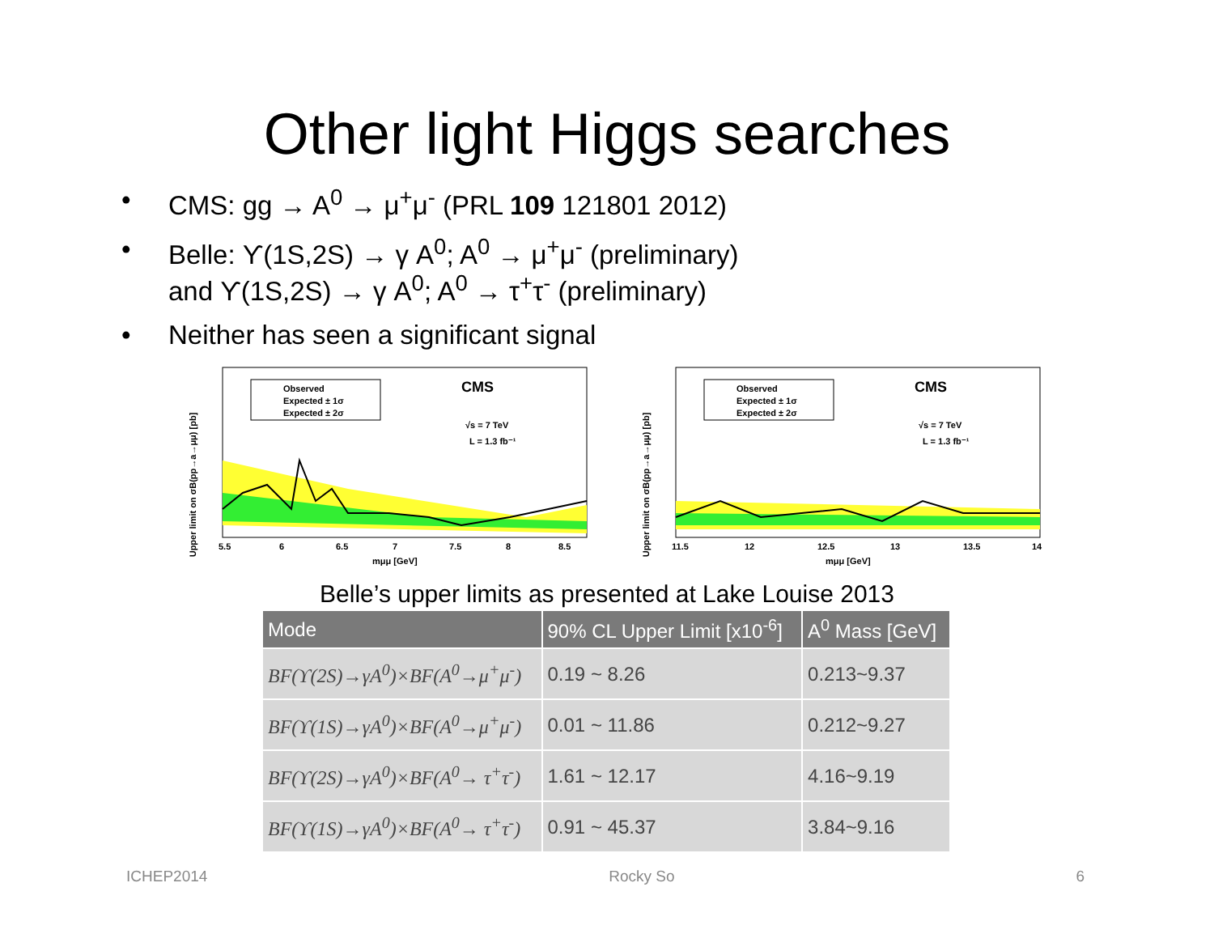Other light Higgs searches
• CMS: gg → A<sup>0</sup> → μ<sup>+</sup>μ<sup>-</sup> (PRL 109 121801 2012)
• Belle: ϒ(1S,2S) → γ A<sup>0</sup>; A<sup>0</sup> → μ<sup>+</sup>μ<sup>-</sup> (preliminary)
and ϒ(1S,2S) → γ A<sup>0</sup>; A<sup>0</sup> → τ<sup>+</sup>τ<sup>-</sup> (preliminary)
• Neither has seen a significant signal
Upper limit on σB(pp→a→μμ) [pb]
Observed
Expected ± 1σ
Expected ± 2σ
CMS
√s = 7 TeV
L = 1.3 fb⁻¹
5.5
6
6.5
7
7.5
8
8.5
mμμ [GeV]
Upper limit on σB(pp→a→μμ) [pb]
Observed
Expected ± 1σ
Expected ± 2σ
CMS
√s = 7 TeV
L = 1.3 fb⁻¹
11.5
12
12.5
13
13.5
14
mμμ [GeV]
Belle’s upper limits as presented at Lake Louise 2013
| Mode | 90% CL Upper Limit [x10<sup>-6</sup>] | A<sup>0</sup> Mass [GeV] |
| --- | --- | --- |
| BF(ϒ(2S)→γA<sup>0</sup>)×BF(A<sup>0</sup>→μ<sup>+</sup>μ<sup>-</sup>) | 0.19 ~ 8.26 | 0.213~9.37 |
| BF(ϒ(1S)→γA<sup>0</sup>)×BF(A<sup>0</sup>→μ<sup>+</sup>μ<sup>-</sup>) | 0.01 ~ 11.86 | 0.212~9.27 |
| BF(ϒ(2S)→γA<sup>0</sup>)×BF(A<sup>0</sup>→ τ<sup>+</sup>τ<sup>-</sup>) | 1.61 ~ 12.17 | 4.16~9.19 |
| BF(ϒ(1S)→γA<sup>0</sup>)×BF(A<sup>0</sup>→ τ<sup>+</sup>τ<sup>-</sup>) | 0.91 ~ 45.37 | 3.84~9.16 |
ICHEP2014 Rocky So 6